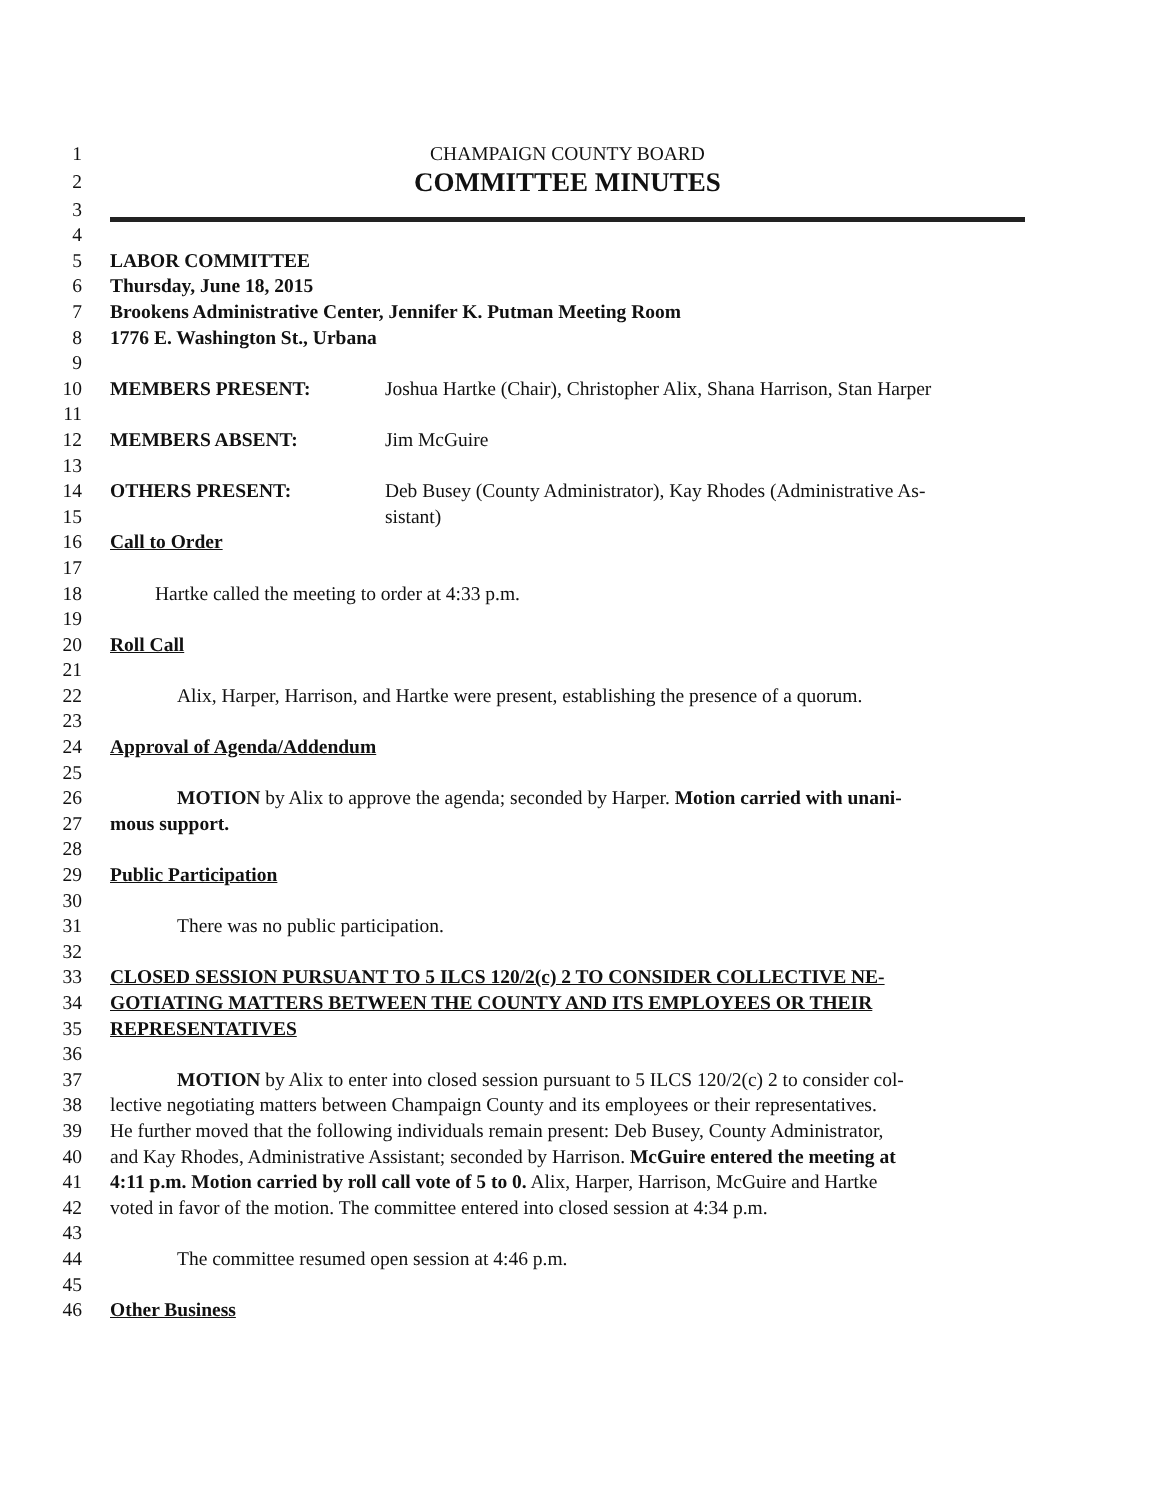1 CHAMPAIGN COUNTY BOARD
2 COMMITTEE MINUTES
3
4
5 LABOR COMMITTEE
6 Thursday, June 18, 2015
7 Brookens Administrative Center, Jennifer K. Putman Meeting Room
8 1776 E. Washington St., Urbana
9
10 MEMBERS PRESENT: Joshua Hartke (Chair), Christopher Alix, Shana Harrison, Stan Harper
11
12 MEMBERS ABSENT: Jim McGuire
13
14 OTHERS PRESENT: Deb Busey (County Administrator), Kay Rhodes (Administrative As-
15 sistant)
16 Call to Order
17
18 Hartke called the meeting to order at 4:33 p.m.
19
20 Roll Call
21
22 Alix, Harper, Harrison, and Hartke were present, establishing the presence of a quorum.
23
24 Approval of Agenda/Addendum
25
26 MOTION by Alix to approve the agenda; seconded by Harper. Motion carried with unani-
27 mous support.
28
29 Public Participation
30
31 There was no public participation.
32
33 CLOSED SESSION PURSUANT TO 5 ILCS 120/2(c) 2 TO CONSIDER COLLECTIVE NE-
34 GOTIATING MATTERS BETWEEN THE COUNTY AND ITS EMPLOYEES OR THEIR
35 REPRESENTATIVES
36
37 MOTION by Alix to enter into closed session pursuant to 5 ILCS 120/2(c) 2 to consider col-
38 lective negotiating matters between Champaign County and its employees or their representatives.
39 He further moved that the following individuals remain present: Deb Busey, County Administrator,
40 and Kay Rhodes, Administrative Assistant; seconded by Harrison. McGuire entered the meeting at
41 4:11 p.m. Motion carried by roll call vote of 5 to 0. Alix, Harper, Harrison, McGuire and Hartke
42 voted in favor of the motion. The committee entered into closed session at 4:34 p.m.
43
44 The committee resumed open session at 4:46 p.m.
45
46 Other Business